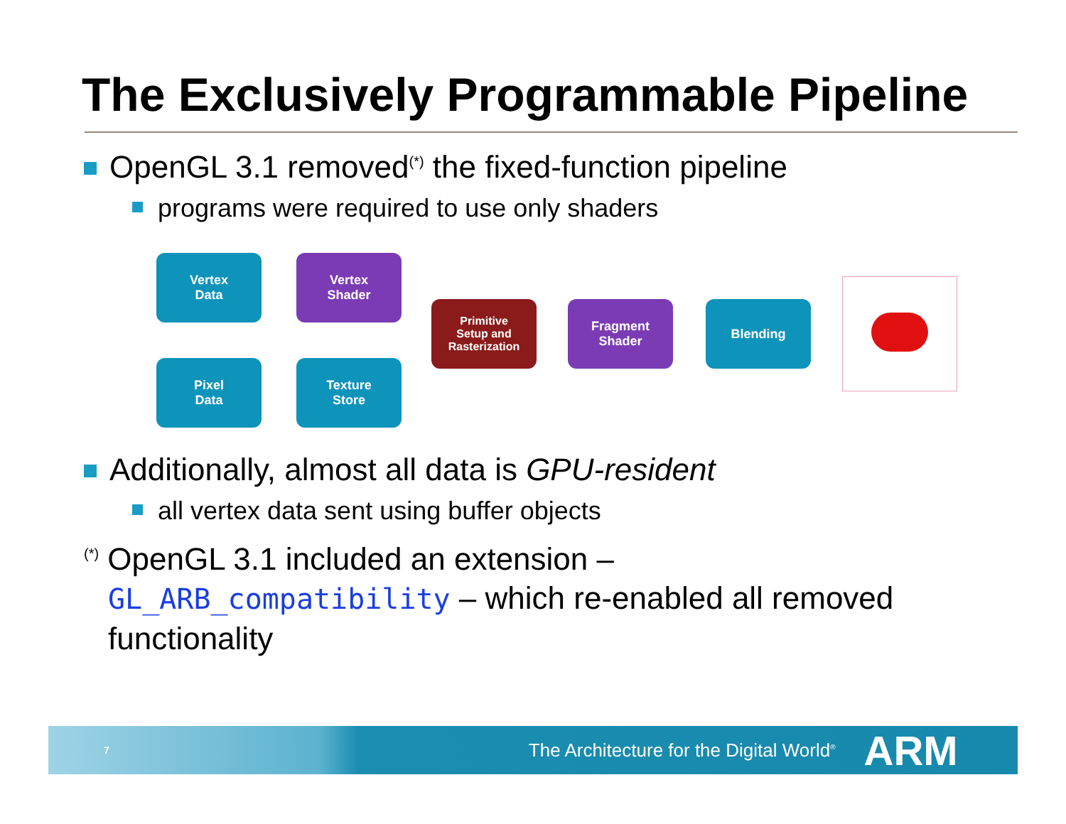The Exclusively Programmable Pipeline
OpenGL 3.1 removed<sup>(*)</sup> the fixed-function pipeline
programs were required to use only shaders
Vertex
Data
Vertex
Shader
Pixel
Data
Texture
Store
Primitive
Setup and
Rasterization
Fragment
Shader
Blending
Additionally, almost all data is GPU-resident
all vertex data sent using buffer objects
<sup>(*)</sup> OpenGL 3.1 included an extension –
GL_ARB_compatibility – which re-enabled all removed
functionality
7 The Architecture for the Digital World<sup>®</sup> ARM